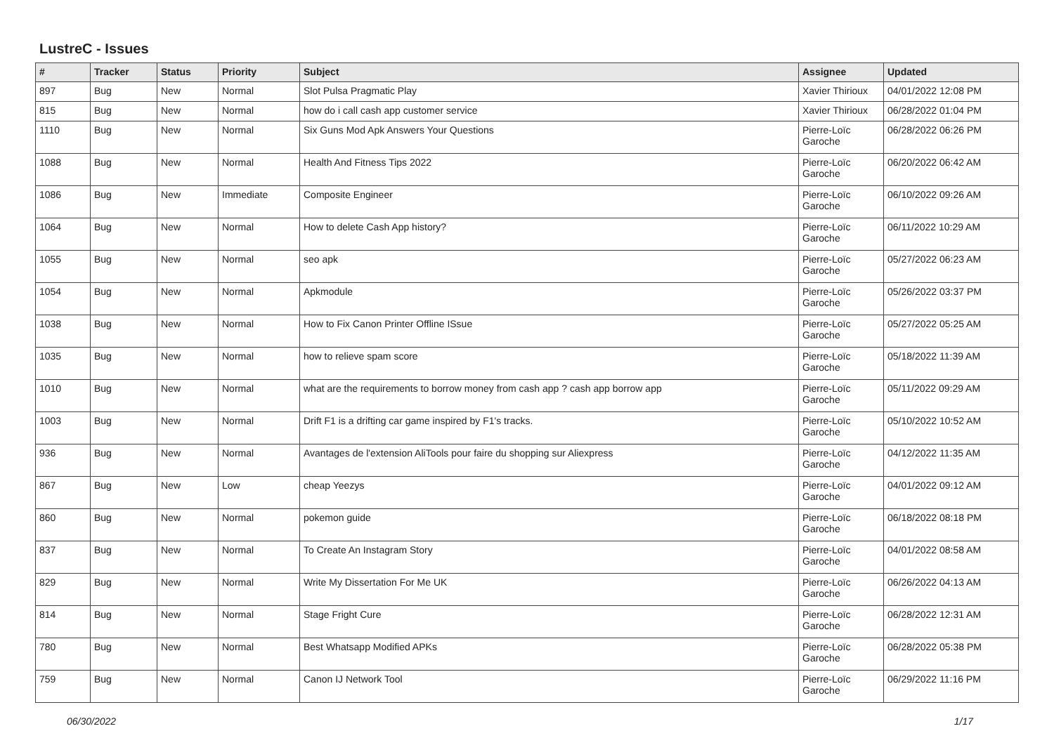LustreC - Issues
| # | Tracker | Status | Priority | Subject | Assignee | Updated |
| --- | --- | --- | --- | --- | --- | --- |
| 897 | Bug | New | Normal | Slot Pulsa Pragmatic Play | Xavier Thirioux | 04/01/2022 12:08 PM |
| 815 | Bug | New | Normal | how do i call cash app customer service | Xavier Thirioux | 06/28/2022 01:04 PM |
| 1110 | Bug | New | Normal | Six Guns Mod Apk Answers Your Questions | Pierre-Loïc Garoche | 06/28/2022 06:26 PM |
| 1088 | Bug | New | Normal | Health And Fitness Tips 2022 | Pierre-Loïc Garoche | 06/20/2022 06:42 AM |
| 1086 | Bug | New | Immediate | Composite Engineer | Pierre-Loïc Garoche | 06/10/2022 09:26 AM |
| 1064 | Bug | New | Normal | How to delete Cash App history? | Pierre-Loïc Garoche | 06/11/2022 10:29 AM |
| 1055 | Bug | New | Normal | seo apk | Pierre-Loïc Garoche | 05/27/2022 06:23 AM |
| 1054 | Bug | New | Normal | Apkmodule | Pierre-Loïc Garoche | 05/26/2022 03:37 PM |
| 1038 | Bug | New | Normal | How to Fix Canon Printer Offline ISsue | Pierre-Loïc Garoche | 05/27/2022 05:25 AM |
| 1035 | Bug | New | Normal | how to relieve spam score | Pierre-Loïc Garoche | 05/18/2022 11:39 AM |
| 1010 | Bug | New | Normal | what are the requirements to borrow money from cash app ? cash app borrow app | Pierre-Loïc Garoche | 05/11/2022 09:29 AM |
| 1003 | Bug | New | Normal | Drift F1 is a drifting car game inspired by F1's tracks. | Pierre-Loïc Garoche | 05/10/2022 10:52 AM |
| 936 | Bug | New | Normal | Avantages de l'extension AliTools pour faire du shopping sur Aliexpress | Pierre-Loïc Garoche | 04/12/2022 11:35 AM |
| 867 | Bug | New | Low | cheap Yeezys | Pierre-Loïc Garoche | 04/01/2022 09:12 AM |
| 860 | Bug | New | Normal | pokemon guide | Pierre-Loïc Garoche | 06/18/2022 08:18 PM |
| 837 | Bug | New | Normal | To Create An Instagram Story | Pierre-Loïc Garoche | 04/01/2022 08:58 AM |
| 829 | Bug | New | Normal | Write My Dissertation For Me UK | Pierre-Loïc Garoche | 06/26/2022 04:13 AM |
| 814 | Bug | New | Normal | Stage Fright Cure | Pierre-Loïc Garoche | 06/28/2022 12:31 AM |
| 780 | Bug | New | Normal | Best Whatsapp Modified APKs | Pierre-Loïc Garoche | 06/28/2022 05:38 PM |
| 759 | Bug | New | Normal | Canon IJ Network Tool | Pierre-Loïc Garoche | 06/29/2022 11:16 PM |
06/30/2022 1/17